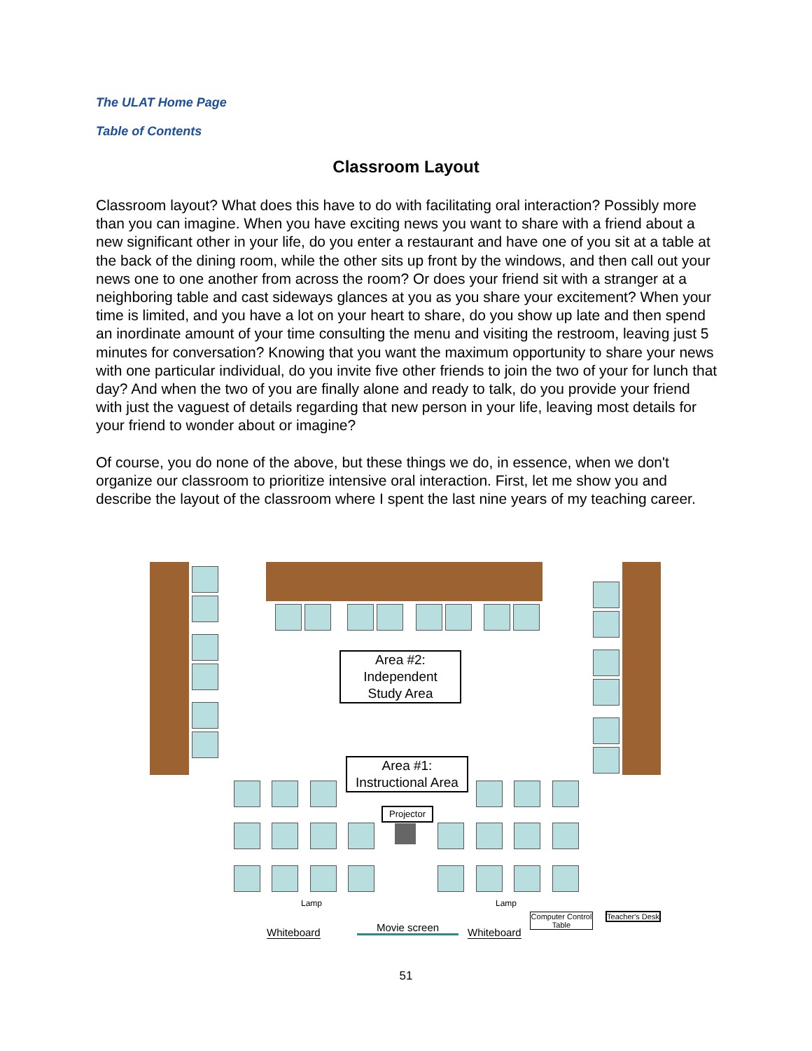The ULAT Home Page
Table of Contents
Classroom Layout
Classroom layout? What does this have to do with facilitating oral interaction? Possibly more than you can imagine. When you have exciting news you want to share with a friend about a new significant other in your life, do you enter a restaurant and have one of you sit at a table at the back of the dining room, while the other sits up front by the windows, and then call out your news one to one another from across the room? Or does your friend sit with a stranger at a neighboring table and cast sideways glances at you as you share your excitement? When your time is limited, and you have a lot on your heart to share, do you show up late and then spend an inordinate amount of your time consulting the menu and visiting the restroom, leaving just 5 minutes for conversation? Knowing that you want the maximum opportunity to share your news with one particular individual, do you invite five other friends to join the two of your for lunch that day? And when the two of you are finally alone and ready to talk, do you provide your friend with just the vaguest of details regarding that new person in your life, leaving most details for your friend to wonder about or imagine?
Of course, you do none of the above, but these things we do, in essence, when we don't organize our classroom to prioritize intensive oral interaction. First, let me show you and describe the layout of the classroom where I spent the last nine years of my teaching career.
Area #2:
Independent
Study Area
Area #1:
Instructional Area
Projector
Lamp Lamp
Whiteboard Movie screen Whiteboard
Computer Control Table
Teacher's Desk
51